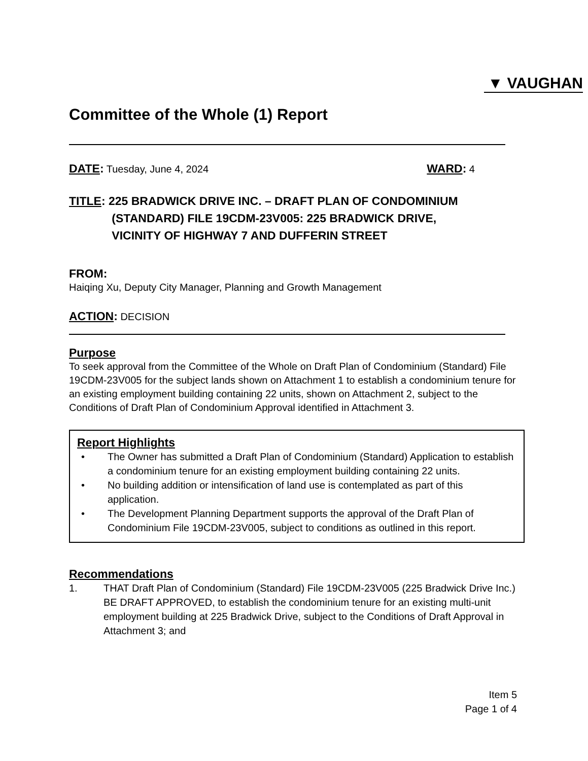▼ VAUGHAN
Committee of the Whole (1) Report
DATE: Tuesday, June 4, 2024
WARD: 4
TITLE: 225 BRADWICK DRIVE INC. – DRAFT PLAN OF CONDOMINIUM
(STANDARD) FILE 19CDM-23V005: 225 BRADWICK DRIVE,
VICINITY OF HIGHWAY 7 AND DUFFERIN STREET
FROM:
Haiqing Xu, Deputy City Manager, Planning and Growth Management
ACTION: DECISION
Purpose
To seek approval from the Committee of the Whole on Draft Plan of Condominium (Standard) File 19CDM-23V005 for the subject lands shown on Attachment 1 to establish a condominium tenure for an existing employment building containing 22 units, shown on Attachment 2, subject to the Conditions of Draft Plan of Condominium Approval identified in Attachment 3.
Report Highlights
• The Owner has submitted a Draft Plan of Condominium (Standard) Application to establish a condominium tenure for an existing employment building containing 22 units.
• No building addition or intensification of land use is contemplated as part of this application.
• The Development Planning Department supports the approval of the Draft Plan of Condominium File 19CDM-23V005, subject to conditions as outlined in this report.
Recommendations
1. THAT Draft Plan of Condominium (Standard) File 19CDM-23V005 (225 Bradwick Drive Inc.) BE DRAFT APPROVED, to establish the condominium tenure for an existing multi-unit employment building at 225 Bradwick Drive, subject to the Conditions of Draft Approval in Attachment 3; and
Item 5
Page 1 of 4